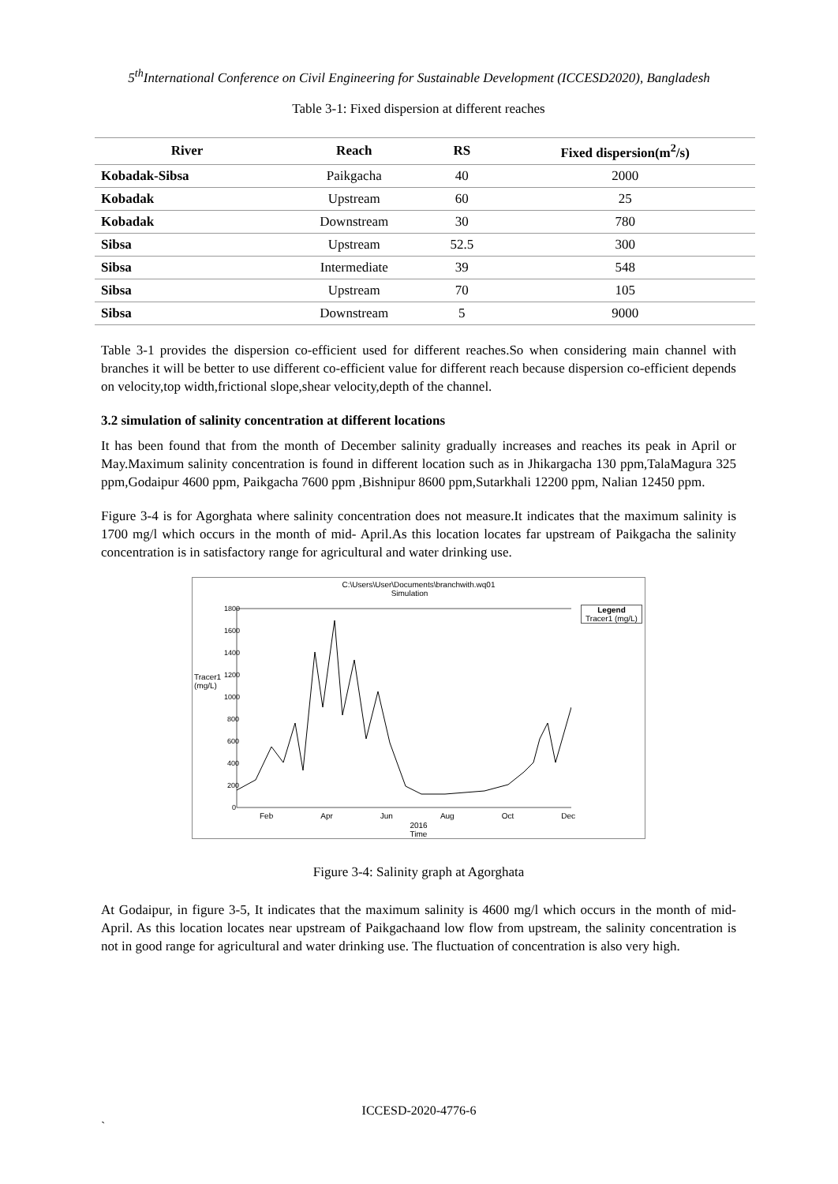5<sup>th</sup>International Conference on Civil Engineering for Sustainable Development (ICCESD2020), Bangladesh
Table 3-1: Fixed dispersion at different reaches
| River | Reach | RS | Fixed dispersion(m<sup>2</sup>/s) |
| --- | --- | --- | --- |
| Kobadak-Sibsa | Paikgacha | 40 | 2000 |
| Kobadak | Upstream | 60 | 25 |
| Kobadak | Downstream | 30 | 780 |
| Sibsa | Upstream | 52.5 | 300 |
| Sibsa | Intermediate | 39 | 548 |
| Sibsa | Upstream | 70 | 105 |
| Sibsa | Downstream | 5 | 9000 |
Table 3-1 provides the dispersion co-efficient used for different reaches.So when considering main channel with branches it will be better to use different co-efficient value for different reach because dispersion co-efficient depends on velocity,top width,frictional slope,shear velocity,depth of the channel.
3.2 simulation of salinity concentration at different locations
It has been found that from the month of December salinity gradually increases and reaches its peak in April or May.Maximum salinity concentration is found in different location such as in Jhikargacha 130 ppm,TalaMagura 325 ppm,Godaipur 4600 ppm, Paikgacha 7600 ppm ,Bishnipur 8600 ppm,Sutarkhali 12200 ppm, Nalian 12450 ppm.
Figure 3-4 is for Agorghata where salinity concentration does not measure.It indicates that the maximum salinity is 1700 mg/l which occurs in the month of mid- April.As this location locates far upstream of Paikgacha the salinity concentration is in satisfactory range for agricultural and water drinking use.
C:\Users\User\Documents\branchwith.wq01
Simulation
Legend
Tracer1 (mg/L)
Tracer1 (mg/L)
1800
1600
1400
1200
1000
800
600
400
200
0
Feb Apr Jun Aug Oct Dec
2016
Time
Figure 3-4: Salinity graph at Agorghata
At Godaipur, in figure 3-5, It indicates that the maximum salinity is 4600 mg/l which occurs in the month of mid-April. As this location locates near upstream of Paikgachaand low flow from upstream, the salinity concentration is not in good range for agricultural and water drinking use. The fluctuation of concentration is also very high.
ICCESD-2020-4776-6
`